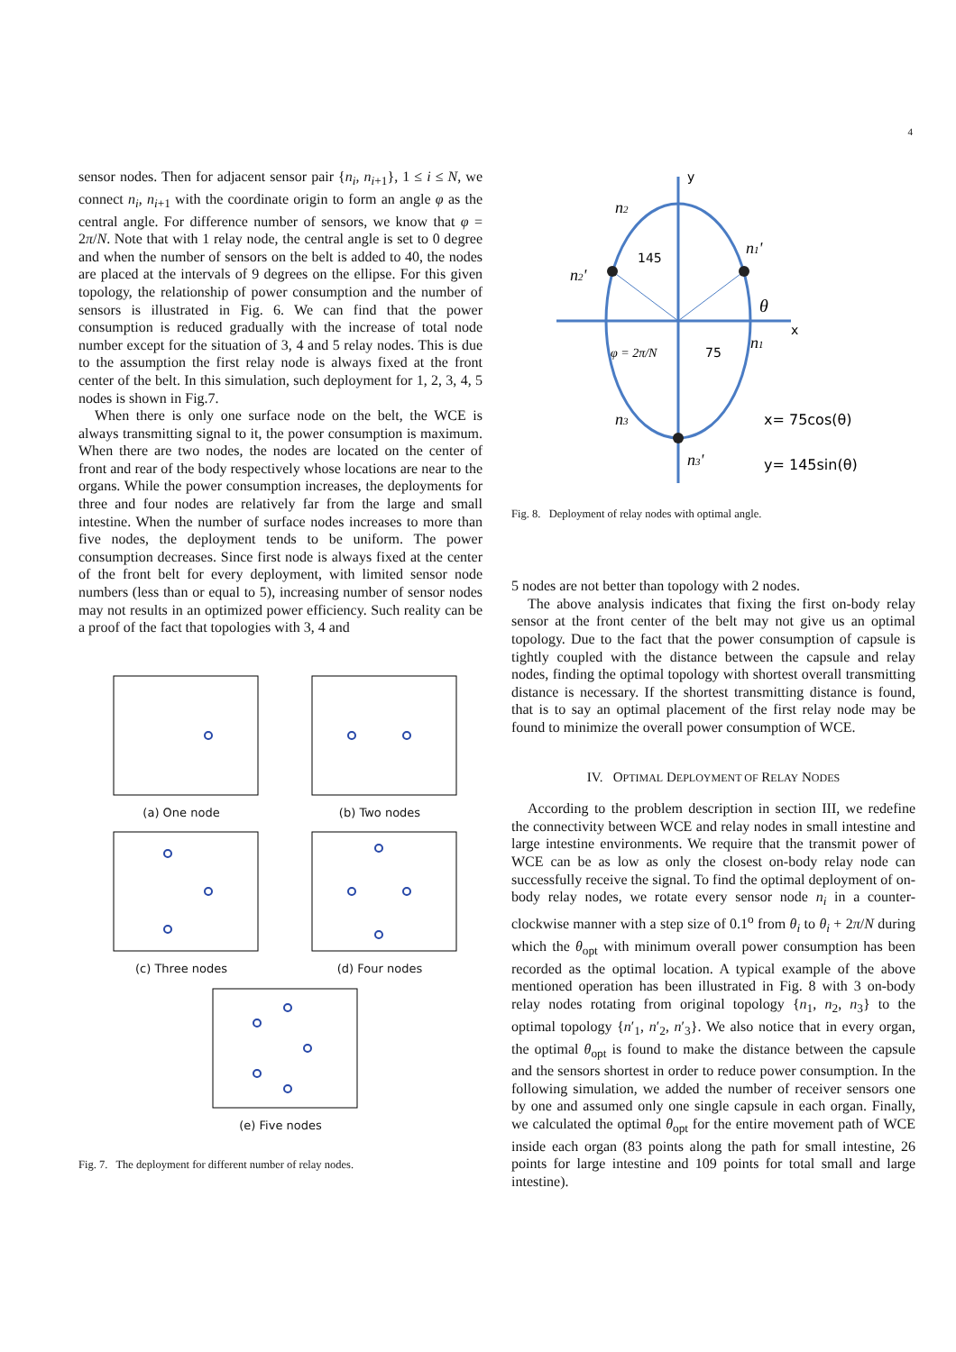4
sensor nodes. Then for adjacent sensor pair {n<sub>i</sub>, n<sub>i+1</sub>}, 1 ≤ i ≤ N, we connect n<sub>i</sub>, n<sub>i+1</sub> with the coordinate origin to form an angle φ as the central angle. For difference number of sensors, we know that φ = 2π/N. Note that with 1 relay node, the central angle is set to 0 degree and when the number of sensors on the belt is added to 40, the nodes are placed at the intervals of 9 degrees on the ellipse. For this given topology, the relationship of power consumption and the number of sensors is illustrated in Fig. 6. We can find that the power consumption is reduced gradually with the increase of total node number except for the situation of 3, 4 and 5 relay nodes. This is due to the assumption the first relay node is always fixed at the front center of the belt. In this simulation, such deployment for 1, 2, 3, 4, 5 nodes is shown in Fig.7.
When there is only one surface node on the belt, the WCE is always transmitting signal to it, the power consumption is maximum. When there are two nodes, the nodes are located on the center of front and rear of the body respectively whose locations are near to the organs. While the power consumption increases, the deployments for three and four nodes are relatively far from the large and small intestine. When the number of surface nodes increases to more than five nodes, the deployment tends to be uniform. The power consumption decreases. Since first node is always fixed at the center of the front belt for every deployment, with limited sensor node numbers (less than or equal to 5), increasing number of sensor nodes may not results in an optimized power efficiency. Such reality can be a proof of the fact that topologies with 3, 4 and
(a) One node
(b) Two nodes
(c) Three nodes
(d) Four nodes
(e) Five nodes
Fig. 7. The deployment for different number of relay nodes.
y
x
145
75
θ
φ = 2π/N
n2
n2'
n1'
n1
n3
n3'
x= 75cos(θ)
y= 145sin(θ)
Fig. 8. Deployment of relay nodes with optimal angle.
5 nodes are not better than topology with 2 nodes.
The above analysis indicates that fixing the first on-body relay sensor at the front center of the belt may not give us an optimal topology. Due to the fact that the power consumption of capsule is tightly coupled with the distance between the capsule and relay nodes, finding the optimal topology with shortest overall transmitting distance is necessary. If the shortest transmitting distance is found, that is to say an optimal placement of the first relay node may be found to minimize the overall power consumption of WCE.
IV. OPTIMAL DEPLOYMENT OF RELAY NODES
According to the problem description in section III, we redefine the connectivity between WCE and relay nodes in small intestine and large intestine environments. We require that the transmit power of WCE can be as low as only the closest on-body relay node can successfully receive the signal. To find the optimal deployment of on-body relay nodes, we rotate every sensor node n<sub>i</sub> in a counter-clockwise manner with a step size of 0.1<sup>o</sup> from θ<sub>i</sub> to θ<sub>i</sub> + 2π/N during which the θ<sub>opt</sub> with minimum overall power consumption has been recorded as the optimal location. A typical example of the above mentioned operation has been illustrated in Fig. 8 with 3 on-body relay nodes rotating from original topology {n<sub>1</sub>, n<sub>2</sub>, n<sub>3</sub>} to the optimal topology {n′<sub>1</sub>, n′<sub>2</sub>, n′<sub>3</sub>}. We also notice that in every organ, the optimal θ<sub>opt</sub> is found to make the distance between the capsule and the sensors shortest in order to reduce power consumption. In the following simulation, we added the number of receiver sensors one by one and assumed only one single capsule in each organ. Finally, we calculated the optimal θ<sub>opt</sub> for the entire movement path of WCE inside each organ (83 points along the path for small intestine, 26 points for large intestine and 109 points for total small and large intestine).